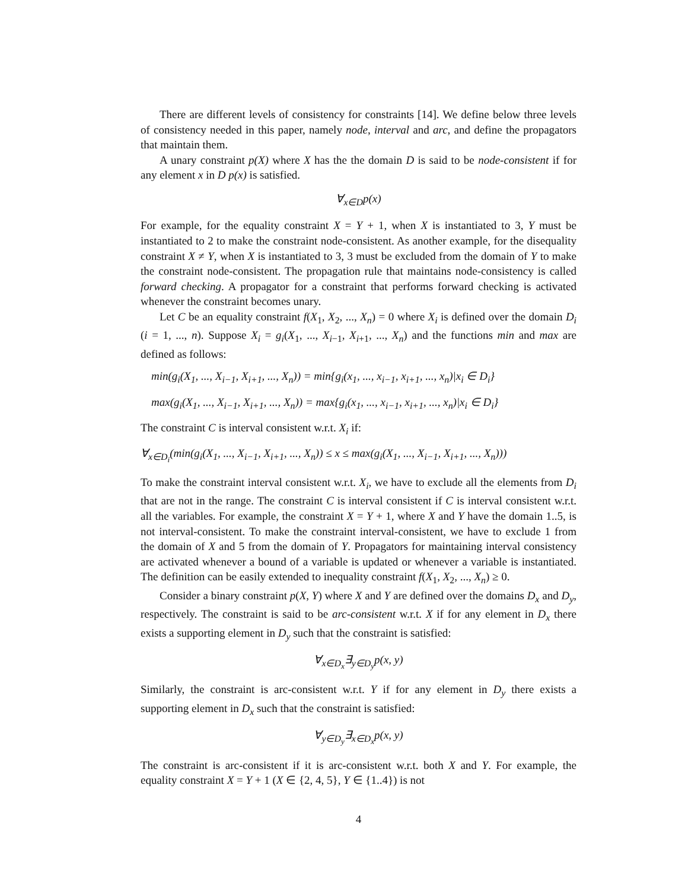There are different levels of consistency for constraints [14]. We define below three levels of consistency needed in this paper, namely node, interval and arc, and define the propagators that maintain them.
A unary constraint p(X) where X has the the domain D is said to be node-consistent if for any element x in D p(x) is satisfied.
∀<sub>x∈D</sub>p(x)
For example, for the equality constraint X = Y + 1, when X is instantiated to 3, Y must be instantiated to 2 to make the constraint node-consistent. As another example, for the disequality constraint X ≠ Y, when X is instantiated to 3, 3 must be excluded from the domain of Y to make the constraint node-consistent. The propagation rule that maintains node-consistency is called forward checking. A propagator for a constraint that performs forward checking is activated whenever the constraint becomes unary.
Let C be an equality constraint f(X<sub>1</sub>, X<sub>2</sub>, ..., X<sub>n</sub>) = 0 where X<sub>i</sub> is defined over the domain D<sub>i</sub> (i = 1, ..., n). Suppose X<sub>i</sub> = g<sub>i</sub>(X<sub>1</sub>, ..., X<sub>i−1</sub>, X<sub>i+1</sub>, ..., X<sub>n</sub>) and the functions min and max are defined as follows:
min(g<sub>i</sub>(X<sub>1</sub>, ..., X<sub>i−1</sub>, X<sub>i+1</sub>, ..., X<sub>n</sub>)) = min{g<sub>i</sub>(x<sub>1</sub>, ..., x<sub>i−1</sub>, x<sub>i+1</sub>, ..., x<sub>n</sub>)|x<sub>i</sub> ∈ D<sub>i</sub>}
max(g<sub>i</sub>(X<sub>1</sub>, ..., X<sub>i−1</sub>, X<sub>i+1</sub>, ..., X<sub>n</sub>)) = max{g<sub>i</sub>(x<sub>1</sub>, ..., x<sub>i−1</sub>, x<sub>i+1</sub>, ..., x<sub>n</sub>)|x<sub>i</sub> ∈ D<sub>i</sub>}
The constraint C is interval consistent w.r.t. X<sub>i</sub> if:
∀<sub>x∈D<sub>i</sub></sub>(min(g<sub>i</sub>(X<sub>1</sub>, ..., X<sub>i−1</sub>, X<sub>i+1</sub>, ..., X<sub>n</sub>)) ≤ x ≤ max(g<sub>i</sub>(X<sub>1</sub>, ..., X<sub>i−1</sub>, X<sub>i+1</sub>, ..., X<sub>n</sub>)))
To make the constraint interval consistent w.r.t. X<sub>i</sub>, we have to exclude all the elements from D<sub>i</sub> that are not in the range. The constraint C is interval consistent if C is interval consistent w.r.t. all the variables. For example, the constraint X = Y + 1, where X and Y have the domain 1..5, is not interval-consistent. To make the constraint interval-consistent, we have to exclude 1 from the domain of X and 5 from the domain of Y. Propagators for maintaining interval consistency are activated whenever a bound of a variable is updated or whenever a variable is instantiated. The definition can be easily extended to inequality constraint f(X<sub>1</sub>, X<sub>2</sub>, ..., X<sub>n</sub>) ≥ 0.
Consider a binary constraint p(X, Y) where X and Y are defined over the domains D<sub>x</sub> and D<sub>y</sub>, respectively. The constraint is said to be arc-consistent w.r.t. X if for any element in D<sub>x</sub> there exists a supporting element in D<sub>y</sub> such that the constraint is satisfied:
∀<sub>x∈D<sub>x</sub></sub>∃<sub>y∈D<sub>y</sub></sub>p(x, y)
Similarly, the constraint is arc-consistent w.r.t. Y if for any element in D<sub>y</sub> there exists a supporting element in D<sub>x</sub> such that the constraint is satisfied:
∀<sub>y∈D<sub>y</sub></sub>∃<sub>x∈D<sub>x</sub></sub>p(x, y)
The constraint is arc-consistent if it is arc-consistent w.r.t. both X and Y. For example, the equality constraint X = Y + 1 (X ∈ {2, 4, 5}, Y ∈ {1..4}) is not
4